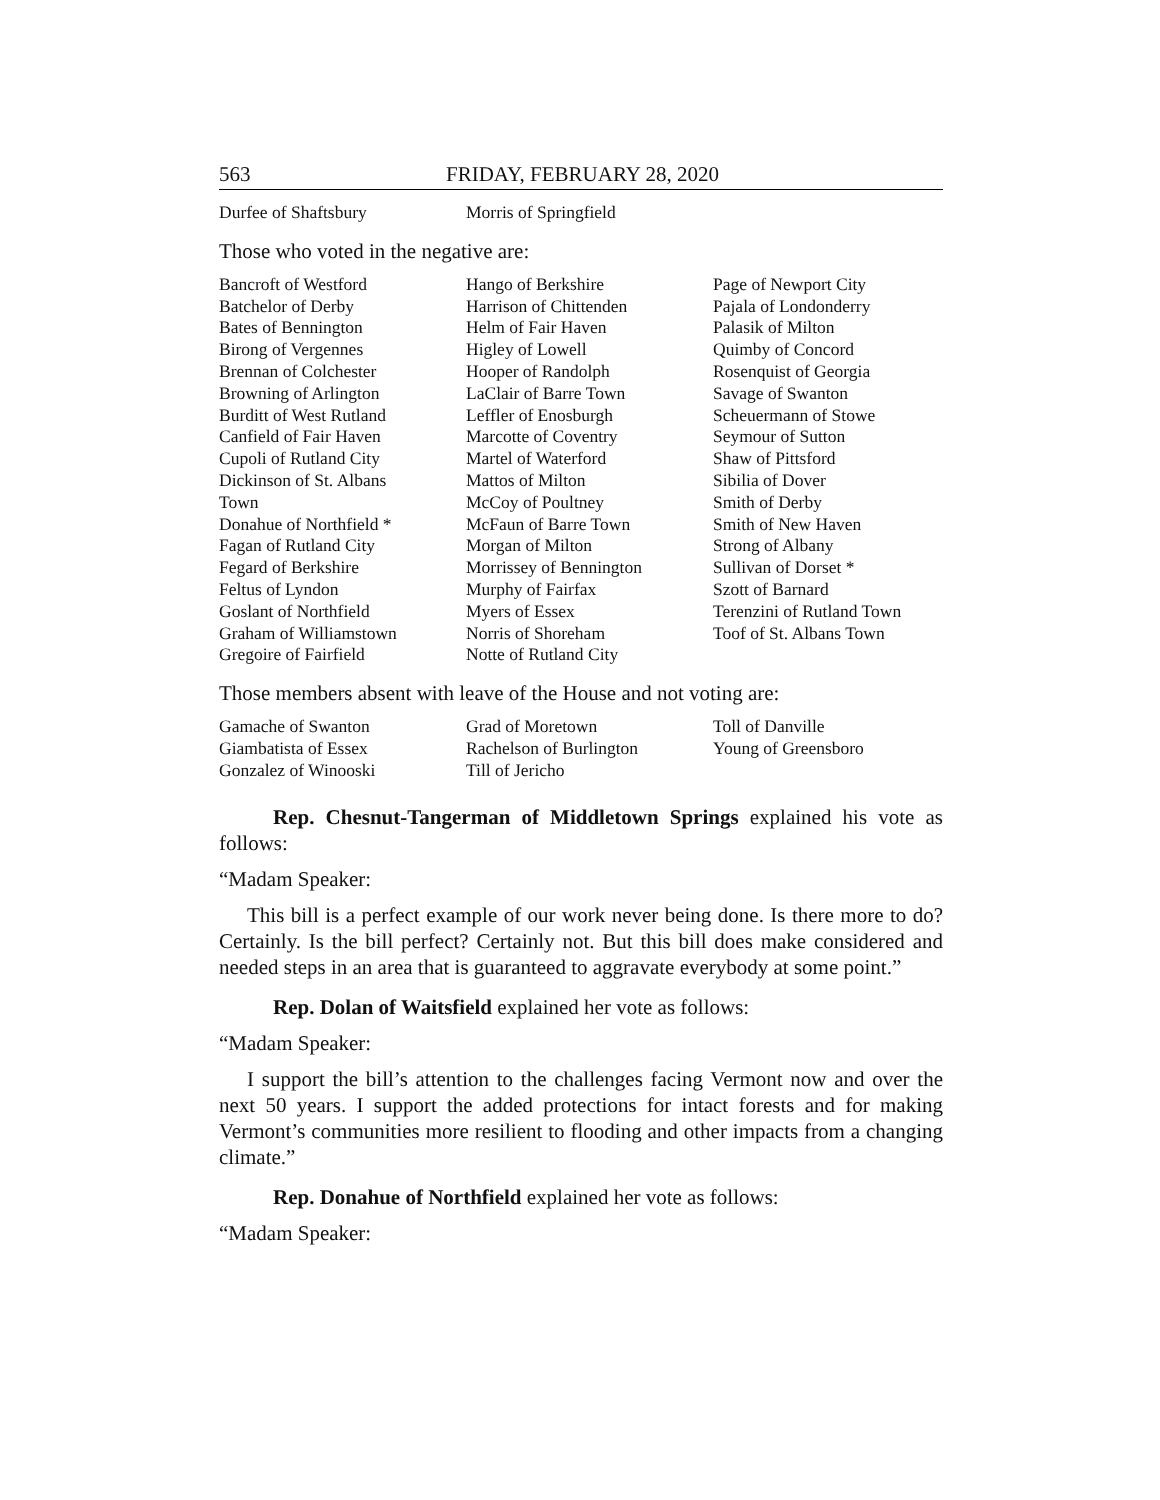563 FRIDAY, FEBRUARY 28, 2020
Durfee of Shaftsbury
Morris of Springfield
Those who voted in the negative are:
Bancroft of Westford
Batchelor of Derby
Bates of Bennington
Birong of Vergennes
Brennan of Colchester
Browning of Arlington
Burditt of West Rutland
Canfield of Fair Haven
Cupoli of Rutland City
Dickinson of St. Albans
Town
Donahue of Northfield *
Fagan of Rutland City
Fegard of Berkshire
Feltus of Lyndon
Goslant of Northfield
Graham of Williamstown
Gregoire of Fairfield
Hango of Berkshire
Harrison of Chittenden
Helm of Fair Haven
Higley of Lowell
Hooper of Randolph
LaClair of Barre Town
Leffler of Enosburgh
Marcotte of Coventry
Martel of Waterford
Mattos of Milton
McCoy of Poultney
McFaun of Barre Town
Morgan of Milton
Morrissey of Bennington
Murphy of Fairfax
Myers of Essex
Norris of Shoreham
Notte of Rutland City
Page of Newport City
Pajala of Londonderry
Palasik of Milton
Quimby of Concord
Rosenquist of Georgia
Savage of Swanton
Scheuermann of Stowe
Seymour of Sutton
Shaw of Pittsford
Sibilia of Dover
Smith of Derby
Smith of New Haven
Strong of Albany
Sullivan of Dorset *
Szott of Barnard
Terenzini of Rutland Town
Toof of St. Albans Town
Those members absent with leave of the House and not voting are:
Gamache of Swanton
Giambatista of Essex
Gonzalez of Winooski
Grad of Moretown
Rachelson of Burlington
Till of Jericho
Toll of Danville
Young of Greensboro
Rep. Chesnut-Tangerman of Middletown Springs explained his vote as follows:
“Madam Speaker:
This bill is a perfect example of our work never being done. Is there more to do? Certainly. Is the bill perfect? Certainly not. But this bill does make considered and needed steps in an area that is guaranteed to aggravate everybody at some point.”
Rep. Dolan of Waitsfield explained her vote as follows:
“Madam Speaker:
I support the bill’s attention to the challenges facing Vermont now and over the next 50 years. I support the added protections for intact forests and for making Vermont’s communities more resilient to flooding and other impacts from a changing climate.”
Rep. Donahue of Northfield explained her vote as follows:
“Madam Speaker: